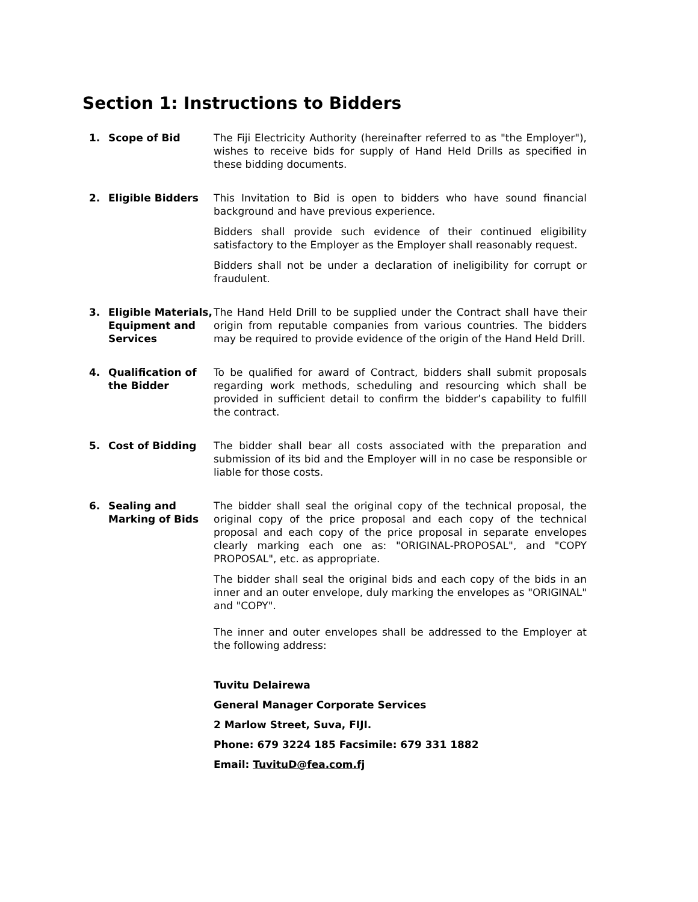Section 1: Instructions to Bidders
1. Scope of Bid The Fiji Electricity Authority (hereinafter referred to as "the Employer"), wishes to receive bids for supply of Hand Held Drills as specified in these bidding documents.
2. Eligible Bidders This Invitation to Bid is open to bidders who have sound financial background and have previous experience.
Bidders shall provide such evidence of their continued eligibility satisfactory to the Employer as the Employer shall reasonably request.
Bidders shall not be under a declaration of ineligibility for corrupt or fraudulent.
3. Eligible Materials, Equipment and Services
The Hand Held Drill to be supplied under the Contract shall have their origin from reputable companies from various countries. The bidders may be required to provide evidence of the origin of the Hand Held Drill.
4. Qualification of the Bidder
To be qualified for award of Contract, bidders shall submit proposals regarding work methods, scheduling and resourcing which shall be provided in sufficient detail to confirm the bidder’s capability to fulfill the contract.
5. Cost of Bidding The bidder shall bear all costs associated with the preparation and submission of its bid and the Employer will in no case be responsible or liable for those costs.
6. Sealing and Marking of Bids
The bidder shall seal the original copy of the technical proposal, the original copy of the price proposal and each copy of the technical proposal and each copy of the price proposal in separate envelopes clearly marking each one as: "ORIGINAL-PROPOSAL", and "COPY PROPOSAL", etc. as appropriate.
The bidder shall seal the original bids and each copy of the bids in an inner and an outer envelope, duly marking the envelopes as "ORIGINAL" and "COPY".
The inner and outer envelopes shall be addressed to the Employer at the following address:
Tuvitu Delairewa
General Manager Corporate Services
2 Marlow Street, Suva, FIJI.
Phone: 679 3224 185 Facsimile: 679 331 1882
Email: TuvituD@fea.com.fj